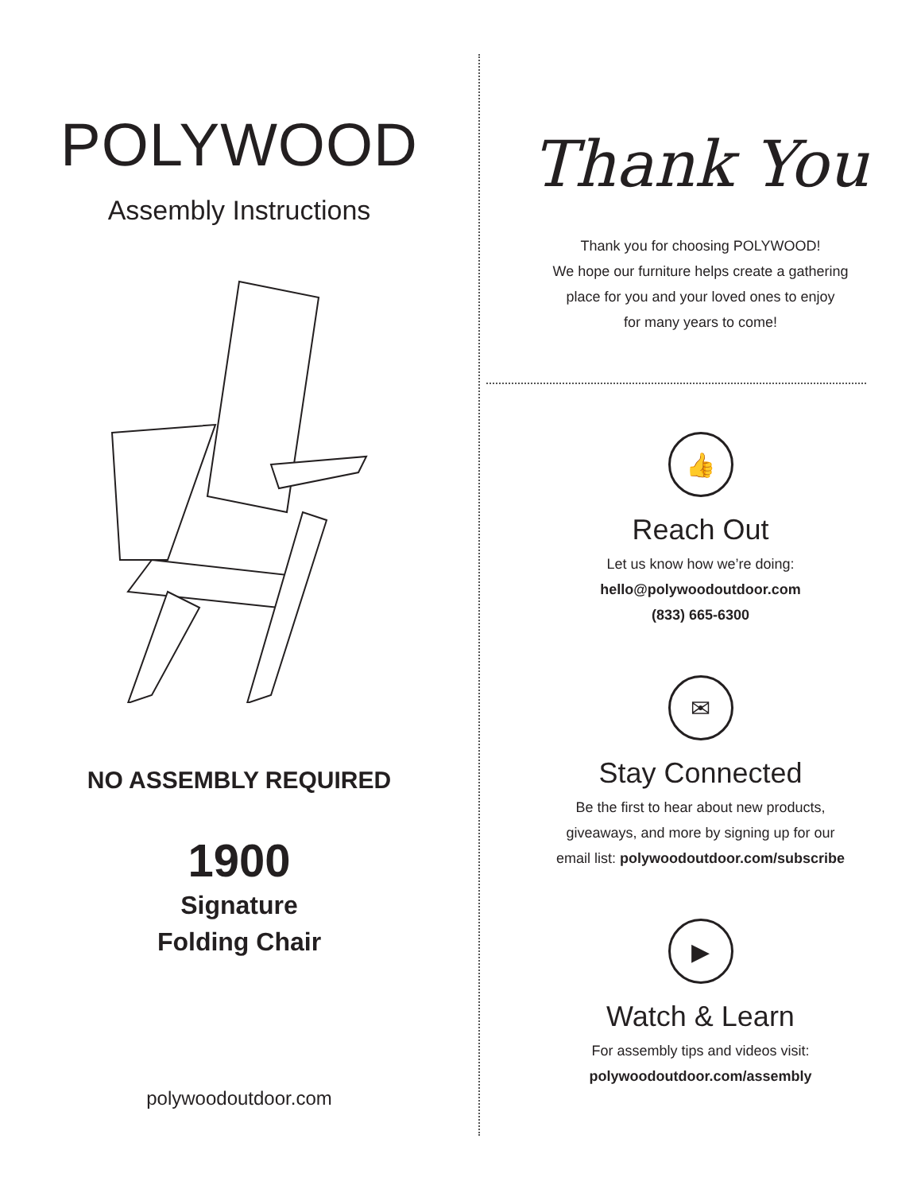POLYWOOD
Assembly Instructions
NO ASSEMBLY REQUIRED
1900
Signature
Folding Chair
polywoodoutdoor.com
Thank You
Thank you for choosing POLYWOOD!
We hope our furniture helps create a gathering
place for you and your loved ones to enjoy
for many years to come!
👍
Reach Out
Let us know how we’re doing:
hello@polywoodoutdoor.com
(833) 665-6300
✉
Stay Connected
Be the first to hear about new products,
giveaways, and more by signing up for our
email list: polywoodoutdoor.com/subscribe
▶
Watch & Learn
For assembly tips and videos visit:
polywoodoutdoor.com/assembly